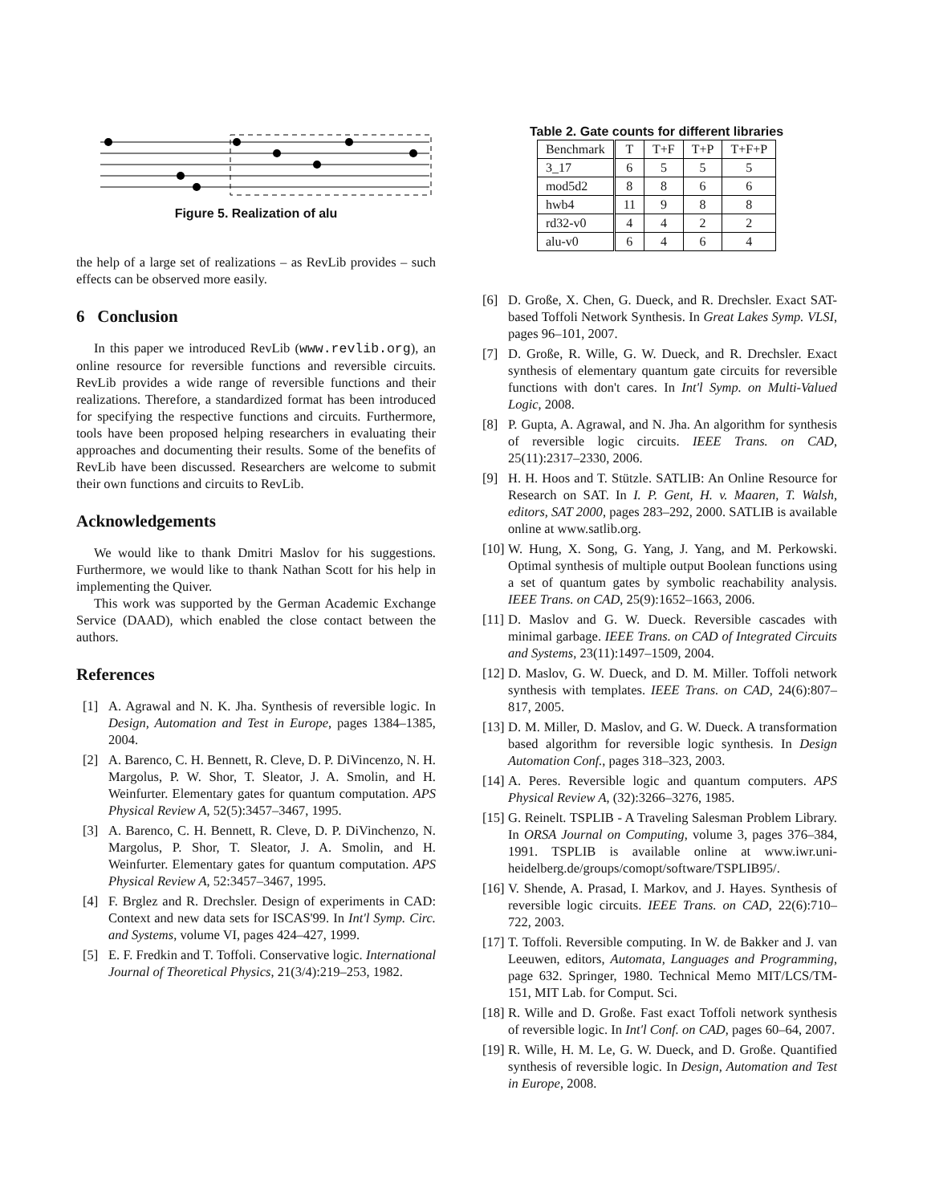Figure 5. Realization of alu
the help of a large set of realizations – as RevLib provides – such effects can be observed more easily.
6 Conclusion
In this paper we introduced RevLib (www.revlib.org), an online resource for reversible functions and reversible circuits. RevLib provides a wide range of reversible functions and their realizations. Therefore, a standardized format has been introduced for specifying the respective functions and circuits. Furthermore, tools have been proposed helping researchers in evaluating their approaches and documenting their results. Some of the benefits of RevLib have been discussed. Researchers are welcome to submit their own functions and circuits to RevLib.
Acknowledgements
We would like to thank Dmitri Maslov for his suggestions. Furthermore, we would like to thank Nathan Scott for his help in implementing the Quiver.
This work was supported by the German Academic Exchange Service (DAAD), which enabled the close contact between the authors.
References
[1] A. Agrawal and N. K. Jha. Synthesis of reversible logic. In Design, Automation and Test in Europe, pages 1384–1385, 2004.
[2] A. Barenco, C. H. Bennett, R. Cleve, D. P. DiVincenzo, N. H. Margolus, P. W. Shor, T. Sleator, J. A. Smolin, and H. Weinfurter. Elementary gates for quantum computation. APS Physical Review A, 52(5):3457–3467, 1995.
[3] A. Barenco, C. H. Bennett, R. Cleve, D. P. DiVinchenzo, N. Margolus, P. Shor, T. Sleator, J. A. Smolin, and H. Weinfurter. Elementary gates for quantum computation. APS Physical Review A, 52:3457–3467, 1995.
[4] F. Brglez and R. Drechsler. Design of experiments in CAD: Context and new data sets for ISCAS'99. In Int'l Symp. Circ. and Systems, volume VI, pages 424–427, 1999.
[5] E. F. Fredkin and T. Toffoli. Conservative logic. International Journal of Theoretical Physics, 21(3/4):219–253, 1982.
Table 2. Gate counts for different libraries
| Benchmark | T | T+F | T+P | T+F+P |
| 3_17 | 6 | 5 | 5 | 5 |
| mod5d2 | 8 | 8 | 6 | 6 |
| hwb4 | 11 | 9 | 8 | 8 |
| rd32-v0 | 4 | 4 | 2 | 2 |
| alu-v0 | 6 | 4 | 6 | 4 |
[6] D. Große, X. Chen, G. Dueck, and R. Drechsler. Exact SAT-based Toffoli Network Synthesis. In Great Lakes Symp. VLSI, pages 96–101, 2007.
[7] D. Große, R. Wille, G. W. Dueck, and R. Drechsler. Exact synthesis of elementary quantum gate circuits for reversible functions with don't cares. In Int'l Symp. on Multi-Valued Logic, 2008.
[8] P. Gupta, A. Agrawal, and N. Jha. An algorithm for synthesis of reversible logic circuits. IEEE Trans. on CAD, 25(11):2317–2330, 2006.
[9] H. H. Hoos and T. Stützle. SATLIB: An Online Resource for Research on SAT. In I. P. Gent, H. v. Maaren, T. Walsh, editors, SAT 2000, pages 283–292, 2000. SATLIB is available online at www.satlib.org.
[10]
W. Hung, X. Song, G. Yang, J. Yang, and M. Perkowski. Optimal synthesis of multiple output Boolean functions using a set of quantum gates by symbolic reachability analysis. IEEE Trans. on CAD, 25(9):1652–1663, 2006.
[11]
D. Maslov and G. W. Dueck. Reversible cascades with minimal garbage. IEEE Trans. on CAD of Integrated Circuits and Systems, 23(11):1497–1509, 2004.
[12]
D. Maslov, G. W. Dueck, and D. M. Miller. Toffoli network synthesis with templates. IEEE Trans. on CAD, 24(6):807–817, 2005.
[13]
D. M. Miller, D. Maslov, and G. W. Dueck. A transformation based algorithm for reversible logic synthesis. In Design Automation Conf., pages 318–323, 2003.
[14]
A. Peres. Reversible logic and quantum computers. APS Physical Review A, (32):3266–3276, 1985.
[15]
G. Reinelt. TSPLIB - A Traveling Salesman Problem Library. In ORSA Journal on Computing, volume 3, pages 376–384, 1991. TSPLIB is available online at www.iwr.uni-heidelberg.de/groups/comopt/software/TSPLIB95/.
[16]
V. Shende, A. Prasad, I. Markov, and J. Hayes. Synthesis of reversible logic circuits. IEEE Trans. on CAD, 22(6):710–722, 2003.
[17]
T. Toffoli. Reversible computing. In W. de Bakker and J. van Leeuwen, editors, Automata, Languages and Programming, page 632. Springer, 1980. Technical Memo MIT/LCS/TM-151, MIT Lab. for Comput. Sci.
[18]
R. Wille and D. Große. Fast exact Toffoli network synthesis of reversible logic. In Int'l Conf. on CAD, pages 60–64, 2007.
[19]
R. Wille, H. M. Le, G. W. Dueck, and D. Große. Quantified synthesis of reversible logic. In Design, Automation and Test in Europe, 2008.